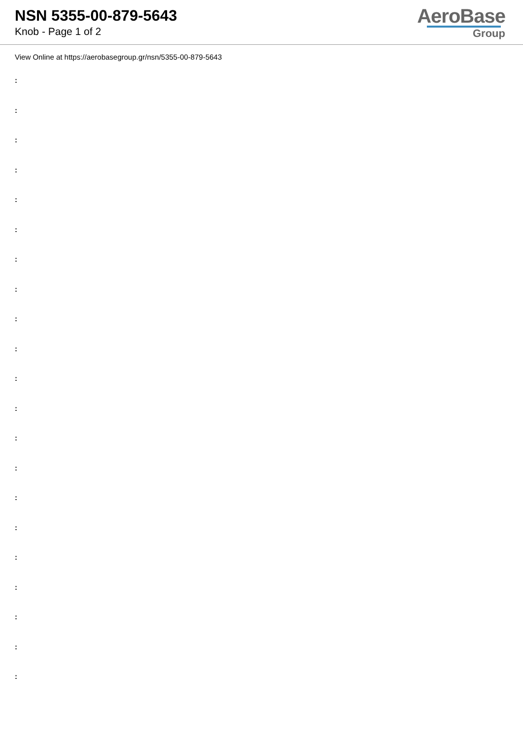NSN 5355-00-879-5643
Knob - Page 1 of 2
AeroBase
Group
View Online at https://aerobasegroup.gr/nsn/5355-00-879-5643
:
:
:
:
:
:
:
:
:
:
:
:
:
:
:
:
:
:
:
:
: